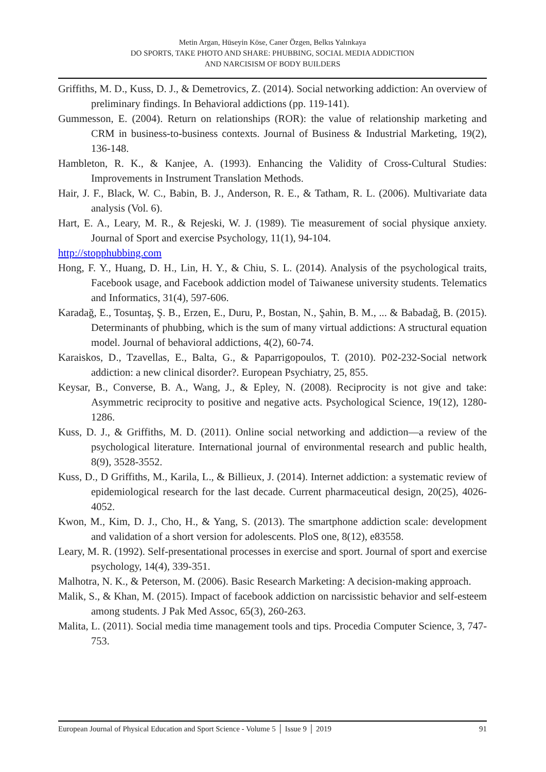Metin Argan, Hüseyin Köse, Caner Özgen, Belkıs Yalınkaya
DO SPORTS, TAKE PHOTO AND SHARE: PHUBBING, SOCIAL MEDIA ADDICTION
AND NARCISISM OF BODY BUILDERS
Griffiths, M. D., Kuss, D. J., & Demetrovics, Z. (2014). Social networking addiction: An overview of preliminary findings. In Behavioral addictions (pp. 119-141).
Gummesson, E. (2004). Return on relationships (ROR): the value of relationship marketing and CRM in business-to-business contexts. Journal of Business & Industrial Marketing, 19(2), 136-148.
Hambleton, R. K., & Kanjee, A. (1993). Enhancing the Validity of Cross-Cultural Studies: Improvements in Instrument Translation Methods.
Hair, J. F., Black, W. C., Babin, B. J., Anderson, R. E., & Tatham, R. L. (2006). Multivariate data analysis (Vol. 6).
Hart, E. A., Leary, M. R., & Rejeski, W. J. (1989). Tie measurement of social physique anxiety. Journal of Sport and exercise Psychology, 11(1), 94-104.
http://stopphubbing.com
Hong, F. Y., Huang, D. H., Lin, H. Y., & Chiu, S. L. (2014). Analysis of the psychological traits, Facebook usage, and Facebook addiction model of Taiwanese university students. Telematics and Informatics, 31(4), 597-606.
Karadağ, E., Tosuntaş, Ş. B., Erzen, E., Duru, P., Bostan, N., Şahin, B. M., ... & Babadağ, B. (2015). Determinants of phubbing, which is the sum of many virtual addictions: A structural equation model. Journal of behavioral addictions, 4(2), 60-74.
Karaiskos, D., Tzavellas, E., Balta, G., & Paparrigopoulos, T. (2010). P02-232-Social network addiction: a new clinical disorder?. European Psychiatry, 25, 855.
Keysar, B., Converse, B. A., Wang, J., & Epley, N. (2008). Reciprocity is not give and take: Asymmetric reciprocity to positive and negative acts. Psychological Science, 19(12), 1280-1286.
Kuss, D. J., & Griffiths, M. D. (2011). Online social networking and addiction—a review of the psychological literature. International journal of environmental research and public health, 8(9), 3528-3552.
Kuss, D., D Griffiths, M., Karila, L., & Billieux, J. (2014). Internet addiction: a systematic review of epidemiological research for the last decade. Current pharmaceutical design, 20(25), 4026-4052.
Kwon, M., Kim, D. J., Cho, H., & Yang, S. (2013). The smartphone addiction scale: development and validation of a short version for adolescents. PloS one, 8(12), e83558.
Leary, M. R. (1992). Self-presentational processes in exercise and sport. Journal of sport and exercise psychology, 14(4), 339-351.
Malhotra, N. K., & Peterson, M. (2006). Basic Research Marketing: A decision-making approach.
Malik, S., & Khan, M. (2015). Impact of facebook addiction on narcissistic behavior and self-esteem among students. J Pak Med Assoc, 65(3), 260-263.
Malita, L. (2011). Social media time management tools and tips. Procedia Computer Science, 3, 747-753.
European Journal of Physical Education and Sport Science - Volume 5 │ Issue 9 │ 2019 91